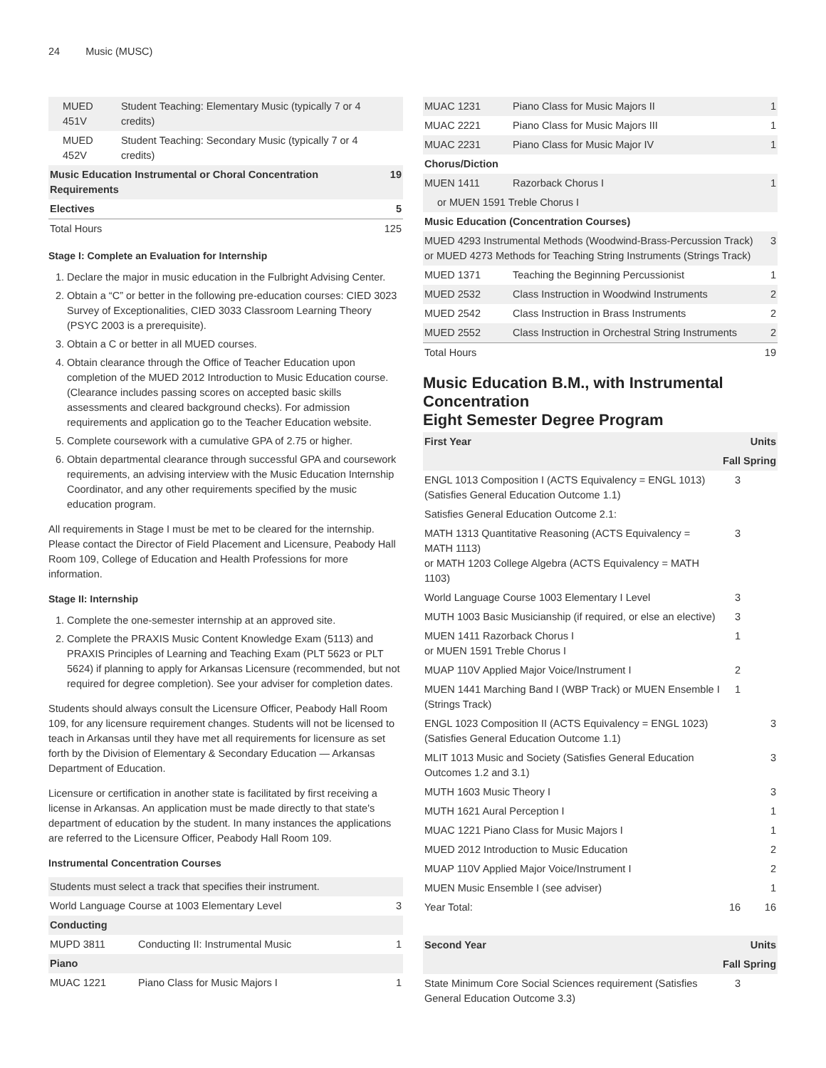24 Music (MUSC)
| MUED 451V | Student Teaching: Elementary Music (typically 7 or 4 credits) | |
| MUED 452V | Student Teaching: Secondary Music (typically 7 or 4 credits) | |
| Music Education Instrumental or Choral Concentration Requirements | | 19 |
| Electives | | 5 |
| Total Hours | | 125 |
Stage I: Complete an Evaluation for Internship
1. Declare the major in music education in the Fulbright Advising Center.
2. Obtain a “C” or better in the following pre-education courses: CIED 3023 Survey of Exceptionalities, CIED 3033 Classroom Learning Theory (PSYC 2003 is a prerequisite).
3. Obtain a C or better in all MUED courses.
4. Obtain clearance through the Office of Teacher Education upon completion of the MUED 2012 Introduction to Music Education course. (Clearance includes passing scores on accepted basic skills assessments and cleared background checks). For admission requirements and application go to the Teacher Education website.
5. Complete coursework with a cumulative GPA of 2.75 or higher.
6. Obtain departmental clearance through successful GPA and coursework requirements, an advising interview with the Music Education Internship Coordinator, and any other requirements specified by the music education program.
All requirements in Stage I must be met to be cleared for the internship. Please contact the Director of Field Placement and Licensure, Peabody Hall Room 109, College of Education and Health Professions for more information.
Stage II: Internship
1. Complete the one-semester internship at an approved site.
2. Complete the PRAXIS Music Content Knowledge Exam (5113) and PRAXIS Principles of Learning and Teaching Exam (PLT 5623 or PLT 5624) if planning to apply for Arkansas Licensure (recommended, but not required for degree completion). See your adviser for completion dates.
Students should always consult the Licensure Officer, Peabody Hall Room 109, for any licensure requirement changes. Students will not be licensed to teach in Arkansas until they have met all requirements for licensure as set forth by the Division of Elementary & Secondary Education — Arkansas Department of Education.
Licensure or certification in another state is facilitated by first receiving a license in Arkansas. An application must be made directly to that state's department of education by the student. In many instances the applications are referred to the Licensure Officer, Peabody Hall Room 109.
Instrumental Concentration Courses
| Students must select a track that specifies their instrument. | | |
| World Language Course at 1003 Elementary Level | | 3 |
| Conducting | | |
| MUPD 3811 | Conducting II: Instrumental Music | 1 |
| Piano | | |
| MUAC 1221 | Piano Class for Music Majors I | 1 |
| MUAC 1231 | Piano Class for Music Majors II | 1 |
| MUAC 2221 | Piano Class for Music Majors III | 1 |
| MUAC 2231 | Piano Class for Music Major IV | 1 |
| Chorus/Diction | | |
| MUEN 1411 | Razorback Chorus I | 1 |
| or MUEN 1591 Treble Chorus I | | |
| Music Education (Concentration Courses) | | |
| MUED 4293 Instrumental Methods (Woodwind-Brass-Percussion Track) or MUED 4273 Methods for Teaching String Instruments (Strings Track) | | 3 |
| MUED 1371 | Teaching the Beginning Percussionist | 1 |
| MUED 2532 | Class Instruction in Woodwind Instruments | 2 |
| MUED 2542 | Class Instruction in Brass Instruments | 2 |
| MUED 2552 | Class Instruction in Orchestral String Instruments | 2 |
| Total Hours | | 19 |
Music Education B.M., with Instrumental Concentration
Eight Semester Degree Program
| First Year | | Units |
| --- | --- | --- |
| | Fall | Spring |
| ENGL 1013 Composition I (ACTS Equivalency = ENGL 1013) (Satisfies General Education Outcome 1.1) | 3 | |
| Satisfies General Education Outcome 2.1: | | |
| MATH 1313 Quantitative Reasoning (ACTS Equivalency = MATH 1113) or MATH 1203 College Algebra (ACTS Equivalency = MATH 1103) | 3 | |
| World Language Course 1003 Elementary I Level | 3 | |
| MUTH 1003 Basic Musicianship (if required, or else an elective) | 3 | |
| MUEN 1411 Razorback Chorus I or MUEN 1591 Treble Chorus I | 1 | |
| MUAP 110V Applied Major Voice/Instrument I | 2 | |
| MUEN 1441 Marching Band I (WBP Track) or MUEN Ensemble I (Strings Track) | 1 | |
| ENGL 1023 Composition II (ACTS Equivalency = ENGL 1023) (Satisfies General Education Outcome 1.1) | | 3 |
| MLIT 1013 Music and Society (Satisfies General Education Outcomes 1.2 and 3.1) | | 3 |
| MUTH 1603 Music Theory I | | 3 |
| MUTH 1621 Aural Perception I | | 1 |
| MUAC 1221 Piano Class for Music Majors I | | 1 |
| MUED 2012 Introduction to Music Education | | 2 |
| MUAP 110V Applied Major Voice/Instrument I | | 2 |
| MUEN Music Ensemble I (see adviser) | | 1 |
| Year Total: | 16 | 16 |
| Second Year | | Units |
| --- | --- | --- |
| | Fall | Spring |
| State Minimum Core Social Sciences requirement (Satisfies General Education Outcome 3.3) | 3 | |